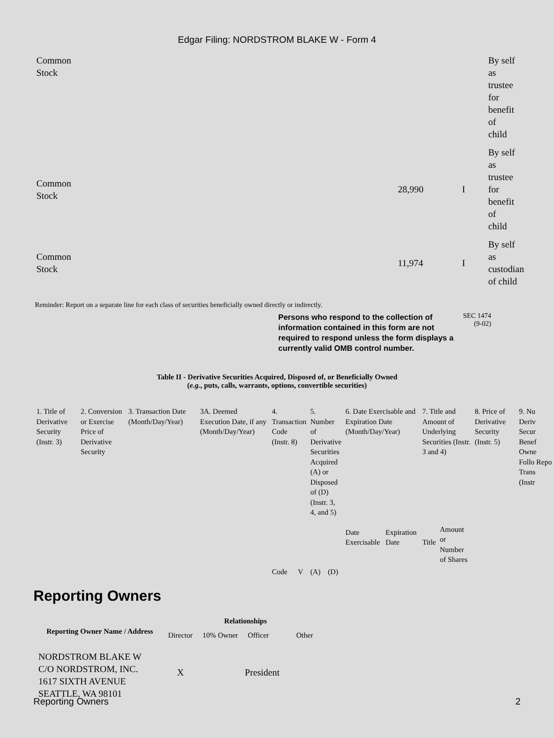Edgar Filing: NORDSTROM BLAKE W - Form 4
| Common Stock | | | By self as trustee for benefit of child |
| Common Stock | 28,990 | I | By self as trustee for benefit of child |
| Common Stock | 11,974 | I | By self as custodian of child |
Reminder: Report on a separate line for each class of securities beneficially owned directly or indirectly.
Persons who respond to the collection of information contained in this form are not required to respond unless the form displays a currently valid OMB control number.
SEC 1474
(9-02)
Table II - Derivative Securities Acquired, Disposed of, or Beneficially Owned
(e.g., puts, calls, warrants, options, convertible securities)
| 1. Title of Derivative Security (Instr. 3) | 2. Conversion or Exercise Price of Derivative Security | 3. Transaction Date (Month/Day/Year) | 3A. Deemed Execution Date, if any (Month/Day/Year) | 4. Transaction Code (Instr. 8) | | 5. Number of Derivative Securities Acquired (A) or Disposed of (D) (Instr. 3, 4, and 5) | | 6. Date Exercisable and Expiration Date (Month/Day/Year) | | 7. Title and Amount of Underlying Securities (Instr. 3 and 4) | | 8. Price of Derivative Security (Instr. 5) | 9. Nu Deriv Secur Benef Owne Follo Repo Trans (Instr |
| | | | | Code | V | (A) | (D) | Date Exercisable | Expiration Date | Title | Amount or Number of Shares | | |
Reporting Owners
| Reporting Owner Name / Address | Relationships | | | |
| --- | --- | --- | --- | --- |
| | Director | 10% Owner | Officer | Other |
| NORDSTROM BLAKE W C/O NORDSTROM, INC. 1617 SIXTH AVENUE SEATTLE, WA 98101 | X | | President | |
Reporting Owners 2